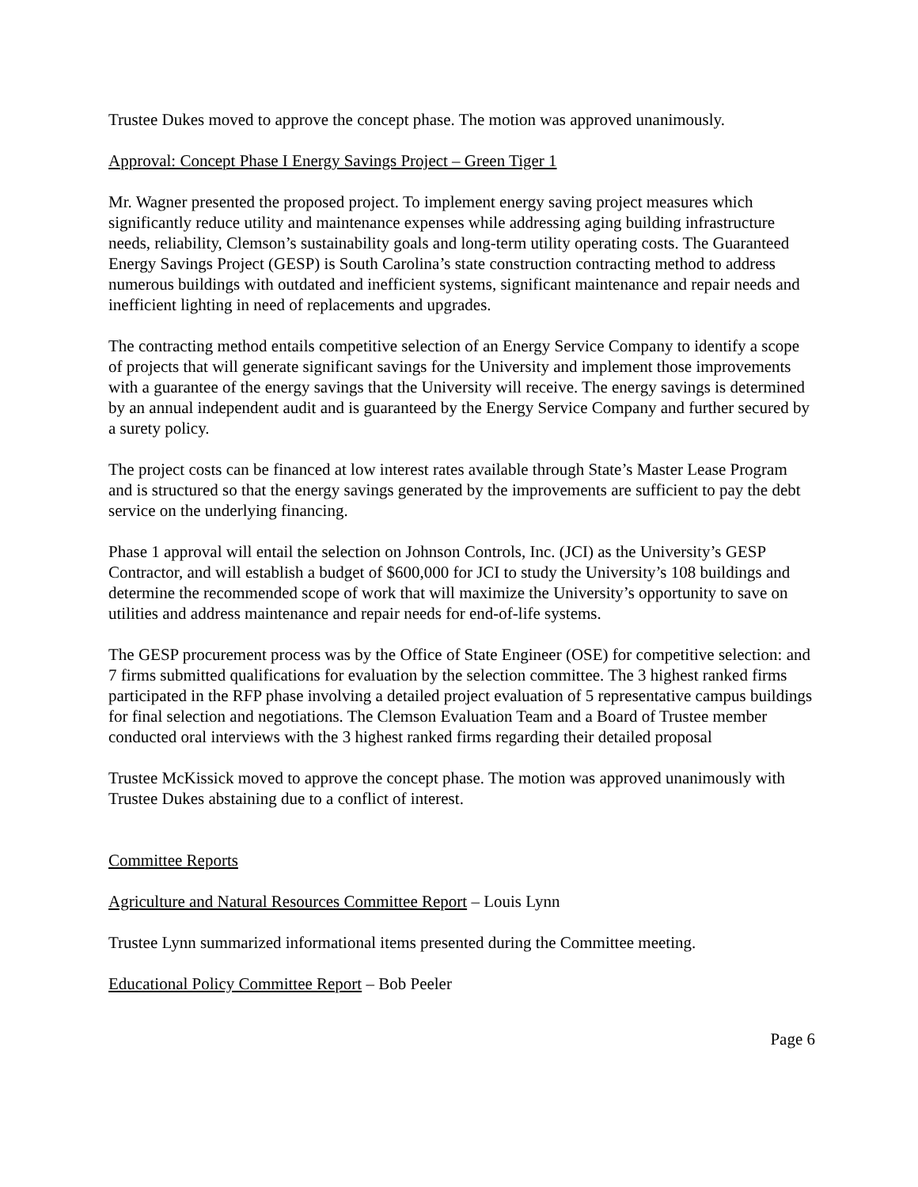Trustee Dukes moved to approve the concept phase. The motion was approved unanimously.
Approval: Concept Phase I Energy Savings Project – Green Tiger 1
Mr. Wagner presented the proposed project. To implement energy saving project measures which significantly reduce utility and maintenance expenses while addressing aging building infrastructure needs, reliability, Clemson’s sustainability goals and long-term utility operating costs. The Guaranteed Energy Savings Project (GESP) is South Carolina’s state construction contracting method to address numerous buildings with outdated and inefficient systems, significant maintenance and repair needs and inefficient lighting in need of replacements and upgrades.
The contracting method entails competitive selection of an Energy Service Company to identify a scope of projects that will generate significant savings for the University and implement those improvements with a guarantee of the energy savings that the University will receive. The energy savings is determined by an annual independent audit and is guaranteed by the Energy Service Company and further secured by a surety policy.
The project costs can be financed at low interest rates available through State’s Master Lease Program and is structured so that the energy savings generated by the improvements are sufficient to pay the debt service on the underlying financing.
Phase 1 approval will entail the selection on Johnson Controls, Inc. (JCI) as the University’s GESP Contractor, and will establish a budget of $600,000 for JCI to study the University’s 108 buildings and determine the recommended scope of work that will maximize the University’s opportunity to save on utilities and address maintenance and repair needs for end-of-life systems.
The GESP procurement process was by the Office of State Engineer (OSE) for competitive selection: and 7 firms submitted qualifications for evaluation by the selection committee. The 3 highest ranked firms participated in the RFP phase involving a detailed project evaluation of 5 representative campus buildings for final selection and negotiations. The Clemson Evaluation Team and a Board of Trustee member conducted oral interviews with the 3 highest ranked firms regarding their detailed proposal
Trustee McKissick moved to approve the concept phase. The motion was approved unanimously with Trustee Dukes abstaining due to a conflict of interest.
Committee Reports
Agriculture and Natural Resources Committee Report – Louis Lynn
Trustee Lynn summarized informational items presented during the Committee meeting.
Educational Policy Committee Report – Bob Peeler
Page 6